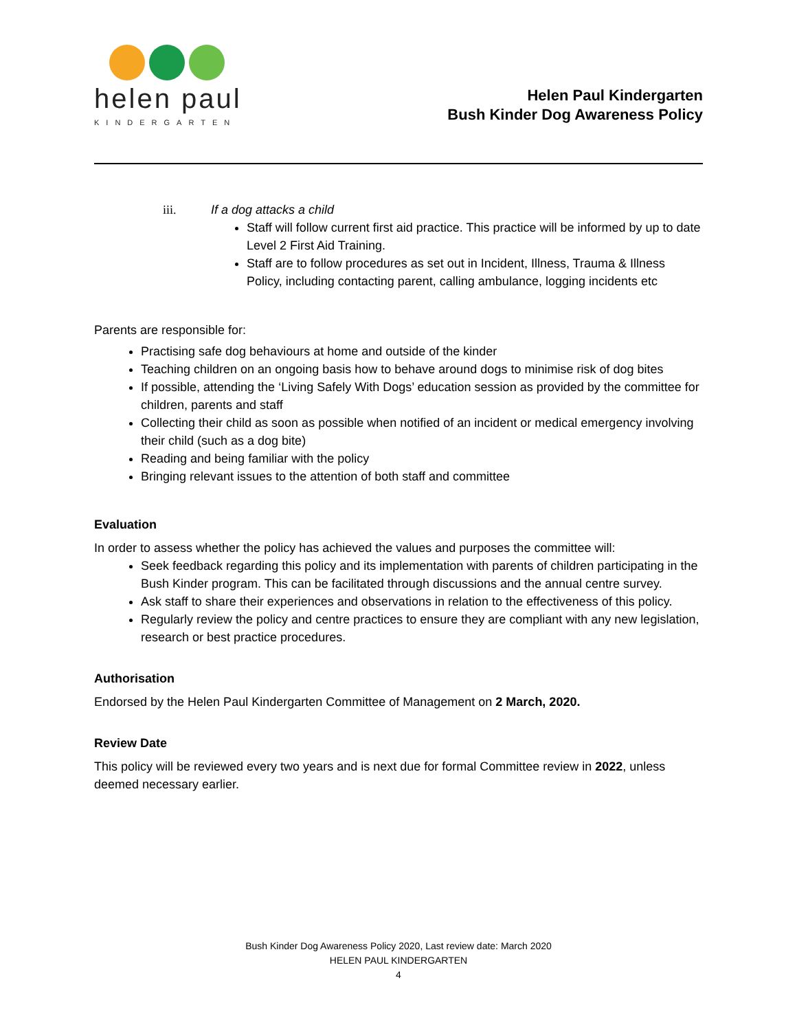helen paul
KINDERGARTEN
Helen Paul Kindergarten
Bush Kinder Dog Awareness Policy
iii. If a dog attacks a child
Staff will follow current first aid practice. This practice will be informed by up to date Level 2 First Aid Training.
Staff are to follow procedures as set out in Incident, Illness, Trauma & Illness Policy, including contacting parent, calling ambulance, logging incidents etc
Parents are responsible for:
Practising safe dog behaviours at home and outside of the kinder
Teaching children on an ongoing basis how to behave around dogs to minimise risk of dog bites
If possible, attending the ‘Living Safely With Dogs’ education session as provided by the committee for children, parents and staff
Collecting their child as soon as possible when notified of an incident or medical emergency involving their child (such as a dog bite)
Reading and being familiar with the policy
Bringing relevant issues to the attention of both staff and committee
Evaluation
In order to assess whether the policy has achieved the values and purposes the committee will:
Seek feedback regarding this policy and its implementation with parents of children participating in the Bush Kinder program. This can be facilitated through discussions and the annual centre survey.
Ask staff to share their experiences and observations in relation to the effectiveness of this policy.
Regularly review the policy and centre practices to ensure they are compliant with any new legislation, research or best practice procedures.
Authorisation
Endorsed by the Helen Paul Kindergarten Committee of Management on 2 March, 2020.
Review Date
This policy will be reviewed every two years and is next due for formal Committee review in 2022, unless deemed necessary earlier.
Bush Kinder Dog Awareness Policy 2020, Last review date: March 2020
HELEN PAUL KINDERGARTEN
4